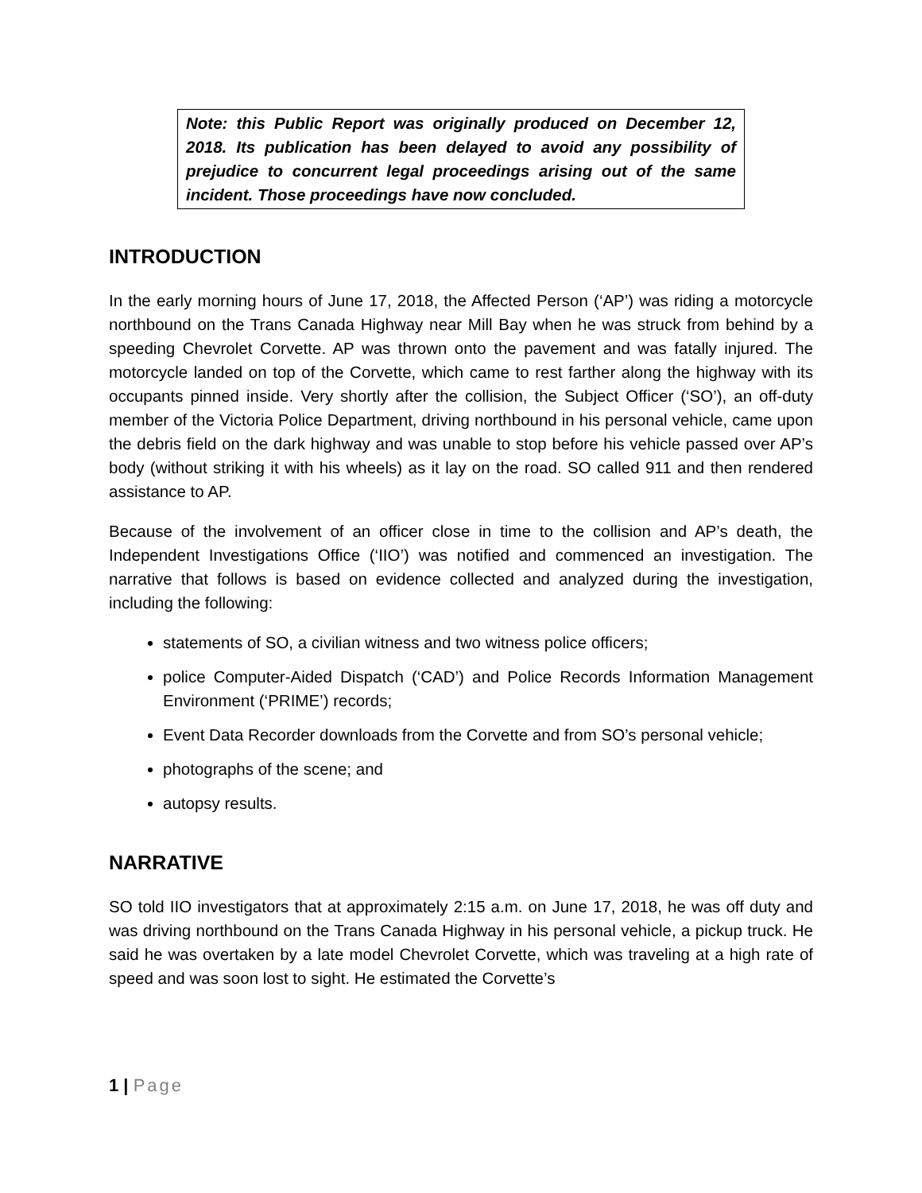Note: this Public Report was originally produced on December 12, 2018. Its publication has been delayed to avoid any possibility of prejudice to concurrent legal proceedings arising out of the same incident. Those proceedings have now concluded.
INTRODUCTION
In the early morning hours of June 17, 2018, the Affected Person (‘AP’) was riding a motorcycle northbound on the Trans Canada Highway near Mill Bay when he was struck from behind by a speeding Chevrolet Corvette. AP was thrown onto the pavement and was fatally injured. The motorcycle landed on top of the Corvette, which came to rest farther along the highway with its occupants pinned inside. Very shortly after the collision, the Subject Officer (‘SO’), an off-duty member of the Victoria Police Department, driving northbound in his personal vehicle, came upon the debris field on the dark highway and was unable to stop before his vehicle passed over AP’s body (without striking it with his wheels) as it lay on the road. SO called 911 and then rendered assistance to AP.
Because of the involvement of an officer close in time to the collision and AP’s death, the Independent Investigations Office (‘IIO’) was notified and commenced an investigation. The narrative that follows is based on evidence collected and analyzed during the investigation, including the following:
statements of SO, a civilian witness and two witness police officers;
police Computer-Aided Dispatch (‘CAD’) and Police Records Information Management Environment (‘PRIME’) records;
Event Data Recorder downloads from the Corvette and from SO’s personal vehicle;
photographs of the scene; and
autopsy results.
NARRATIVE
SO told IIO investigators that at approximately 2:15 a.m. on June 17, 2018, he was off duty and was driving northbound on the Trans Canada Highway in his personal vehicle, a pickup truck. He said he was overtaken by a late model Chevrolet Corvette, which was traveling at a high rate of speed and was soon lost to sight. He estimated the Corvette’s
1 | Page